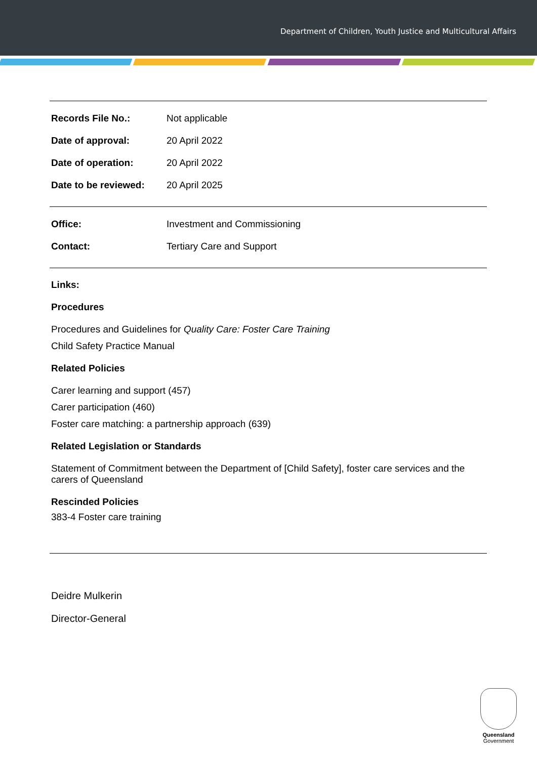Department of Children, Youth Justice and Multicultural Affairs
| Records File No.: | Not applicable |
| Date of approval: | 20 April 2022 |
| Date of operation: | 20 April 2022 |
| Date to be reviewed: | 20 April 2025 |
| Office: | Investment and Commissioning |
| Contact: | Tertiary Care and Support |
Links:
Procedures
Procedures and Guidelines for Quality Care: Foster Care Training
Child Safety Practice Manual
Related Policies
Carer learning and support (457)
Carer participation (460)
Foster care matching: a partnership approach (639)
Related Legislation or Standards
Statement of Commitment between the Department of [Child Safety], foster care services and the carers of Queensland
Rescinded Policies
383-4 Foster care training
Deidre Mulkerin
Director-General
Queensland
Government